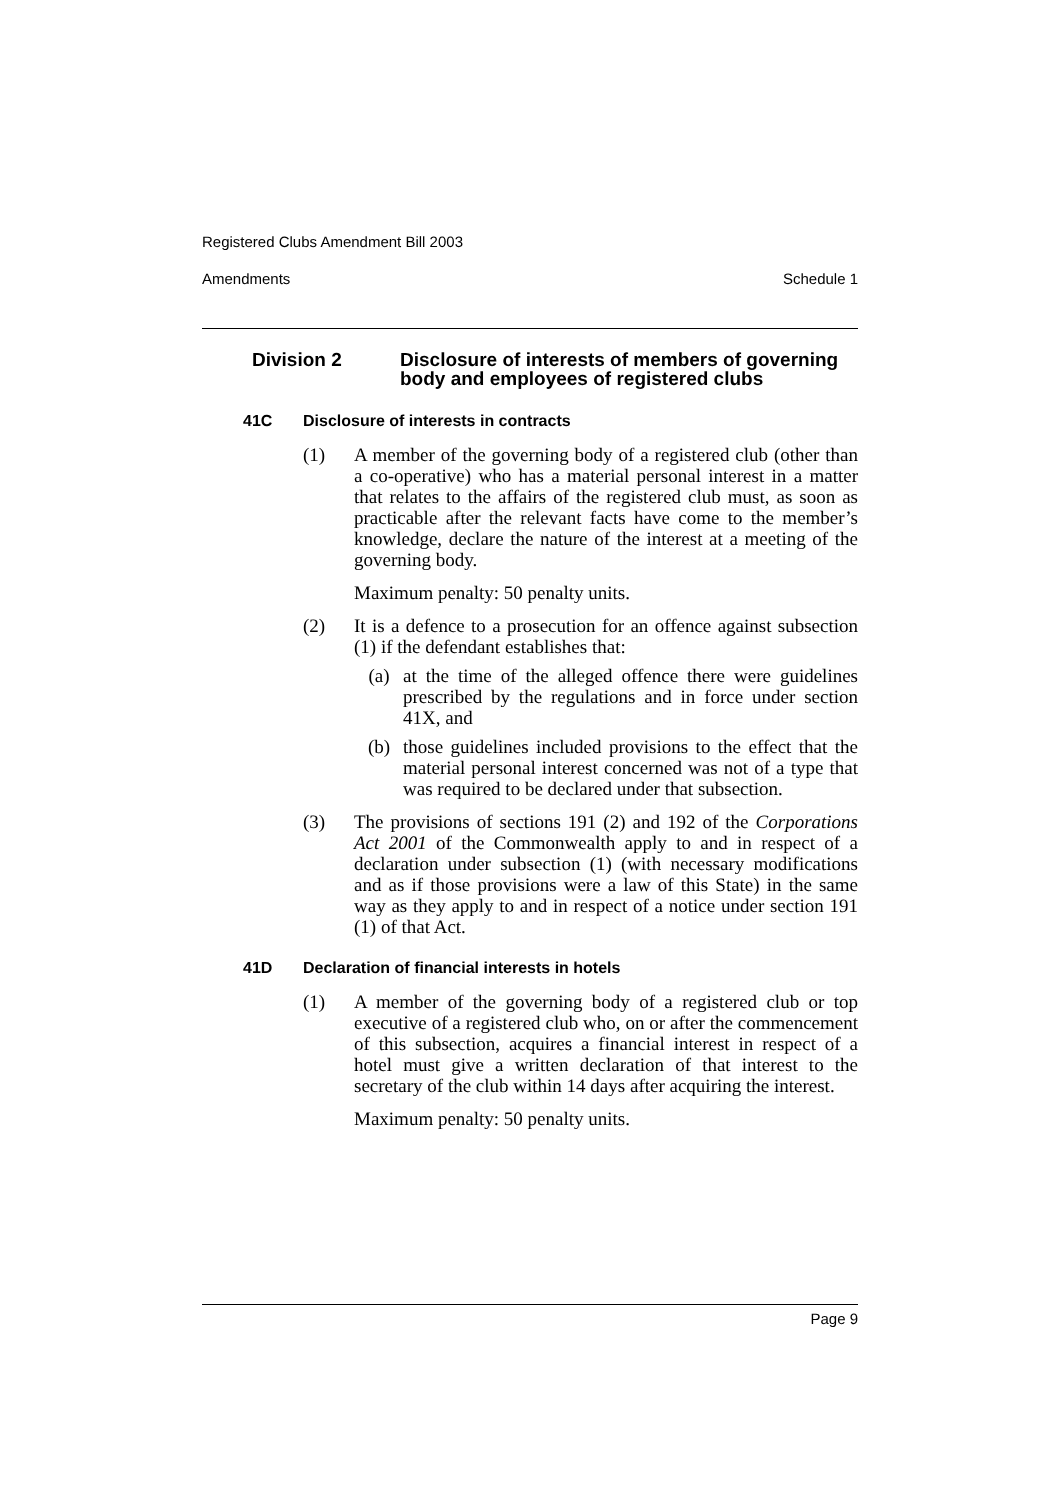Registered Clubs Amendment Bill 2003
Amendments Schedule 1
Division 2 Disclosure of interests of members of governing body and employees of registered clubs
41C Disclosure of interests in contracts
(1) A member of the governing body of a registered club (other than a co-operative) who has a material personal interest in a matter that relates to the affairs of the registered club must, as soon as practicable after the relevant facts have come to the member’s knowledge, declare the nature of the interest at a meeting of the governing body.
Maximum penalty: 50 penalty units.
(2) It is a defence to a prosecution for an offence against subsection (1) if the defendant establishes that:
(a) at the time of the alleged offence there were guidelines prescribed by the regulations and in force under section 41X, and
(b) those guidelines included provisions to the effect that the material personal interest concerned was not of a type that was required to be declared under that subsection.
(3) The provisions of sections 191 (2) and 192 of the Corporations Act 2001 of the Commonwealth apply to and in respect of a declaration under subsection (1) (with necessary modifications and as if those provisions were a law of this State) in the same way as they apply to and in respect of a notice under section 191 (1) of that Act.
41D Declaration of financial interests in hotels
(1) A member of the governing body of a registered club or top executive of a registered club who, on or after the commencement of this subsection, acquires a financial interest in respect of a hotel must give a written declaration of that interest to the secretary of the club within 14 days after acquiring the interest.
Maximum penalty: 50 penalty units.
Page 9